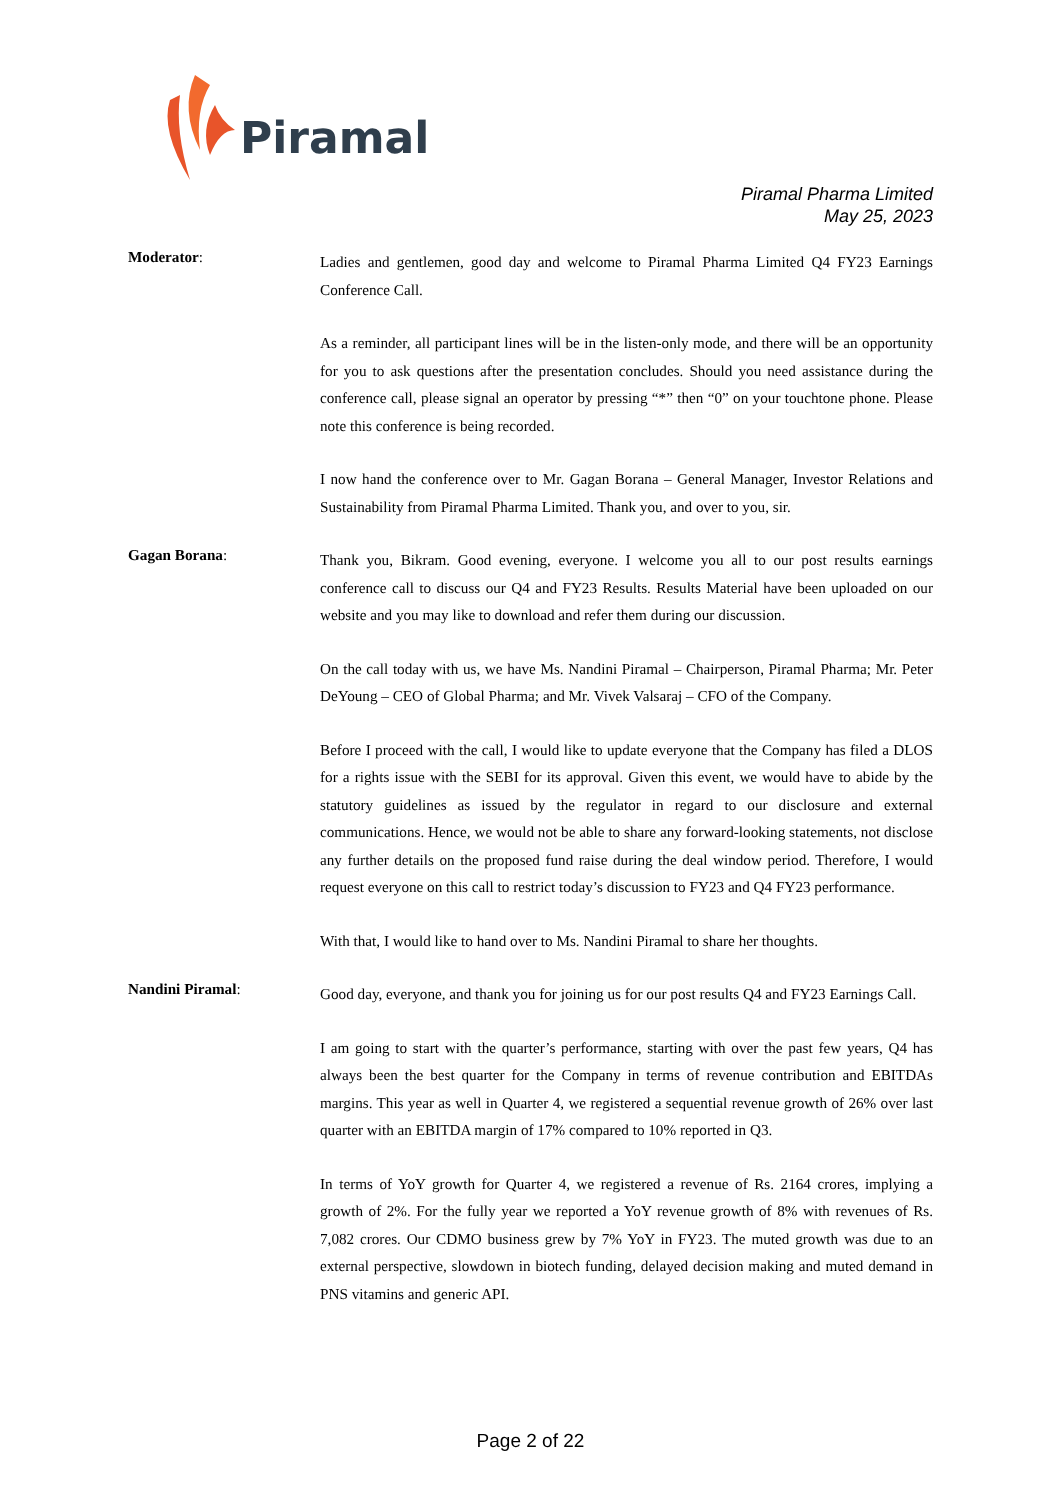Piramal
Piramal Pharma Limited
May 25, 2023
Moderator:
Ladies and gentlemen, good day and welcome to Piramal Pharma Limited Q4 FY23 Earnings Conference Call.
As a reminder, all participant lines will be in the listen-only mode, and there will be an opportunity for you to ask questions after the presentation concludes. Should you need assistance during the conference call, please signal an operator by pressing “*” then “0” on your touchtone phone. Please note this conference is being recorded.
I now hand the conference over to Mr. Gagan Borana – General Manager, Investor Relations and Sustainability from Piramal Pharma Limited. Thank you, and over to you, sir.
Gagan Borana:
Thank you, Bikram. Good evening, everyone. I welcome you all to our post results earnings conference call to discuss our Q4 and FY23 Results. Results Material have been uploaded on our website and you may like to download and refer them during our discussion.
On the call today with us, we have Ms. Nandini Piramal – Chairperson, Piramal Pharma; Mr. Peter DeYoung – CEO of Global Pharma; and Mr. Vivek Valsaraj – CFO of the Company.
Before I proceed with the call, I would like to update everyone that the Company has filed a DLOS for a rights issue with the SEBI for its approval. Given this event, we would have to abide by the statutory guidelines as issued by the regulator in regard to our disclosure and external communications. Hence, we would not be able to share any forward-looking statements, not disclose any further details on the proposed fund raise during the deal window period. Therefore, I would request everyone on this call to restrict today’s discussion to FY23 and Q4 FY23 performance.
With that, I would like to hand over to Ms. Nandini Piramal to share her thoughts.
Nandini Piramal:
Good day, everyone, and thank you for joining us for our post results Q4 and FY23 Earnings Call.
I am going to start with the quarter’s performance, starting with over the past few years, Q4 has always been the best quarter for the Company in terms of revenue contribution and EBITDAs margins. This year as well in Quarter 4, we registered a sequential revenue growth of 26% over last quarter with an EBITDA margin of 17% compared to 10% reported in Q3.
In terms of YoY growth for Quarter 4, we registered a revenue of Rs. 2164 crores, implying a growth of 2%. For the fully year we reported a YoY revenue growth of 8% with revenues of Rs. 7,082 crores. Our CDMO business grew by 7% YoY in FY23. The muted growth was due to an external perspective, slowdown in biotech funding, delayed decision making and muted demand in PNS vitamins and generic API.
Page 2 of 22